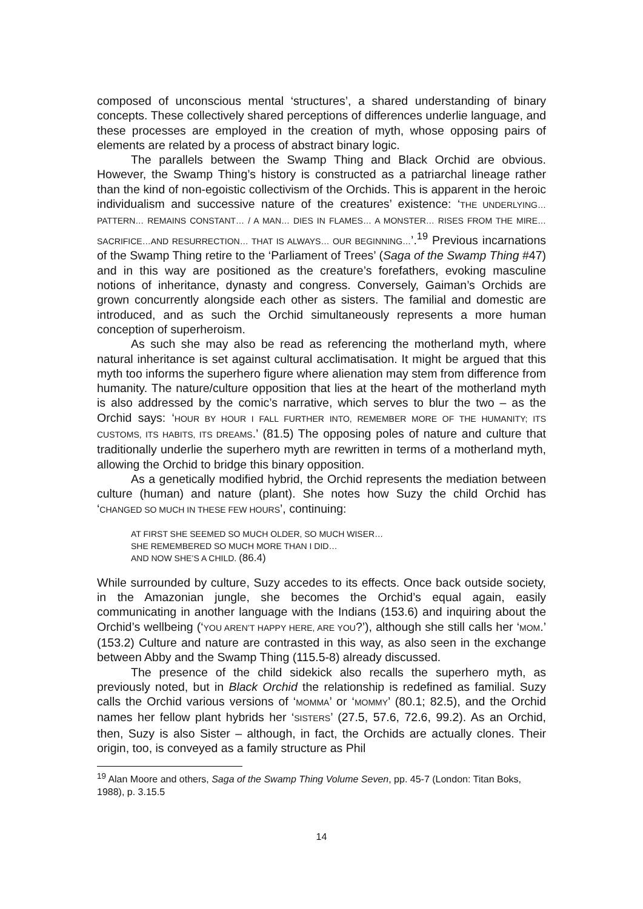composed of unconscious mental ‘structures’, a shared understanding of binary concepts. These collectively shared perceptions of differences underlie language, and these processes are employed in the creation of myth, whose opposing pairs of elements are related by a process of abstract binary logic.
The parallels between the Swamp Thing and Black Orchid are obvious. However, the Swamp Thing’s history is constructed as a patriarchal lineage rather than the kind of non-egoistic collectivism of the Orchids. This is apparent in the heroic individualism and successive nature of the creatures’ existence: ‘THE UNDERLYING… PATTERN… REMAINS CONSTANT… / A MAN… DIES IN FLAMES… A MONSTER… RISES FROM THE MIRE… SACRIFICE…AND RESURRECTION… THAT IS ALWAYS… OUR BEGINNING…’.<sup>19</sup> Previous incarnations of the Swamp Thing retire to the ‘Parliament of Trees’ (Saga of the Swamp Thing #47) and in this way are positioned as the creature’s forefathers, evoking masculine notions of inheritance, dynasty and congress. Conversely, Gaiman’s Orchids are grown concurrently alongside each other as sisters. The familial and domestic are introduced, and as such the Orchid simultaneously represents a more human conception of superheroism.
As such she may also be read as referencing the motherland myth, where natural inheritance is set against cultural acclimatisation. It might be argued that this myth too informs the superhero figure where alienation may stem from difference from humanity. The nature/culture opposition that lies at the heart of the motherland myth is also addressed by the comic’s narrative, which serves to blur the two – as the Orchid says: ‘HOUR BY HOUR I FALL FURTHER INTO, REMEMBER MORE OF THE HUMANITY; ITS CUSTOMS, ITS HABITS, ITS DREAMS.’ (81.5) The opposing poles of nature and culture that traditionally underlie the superhero myth are rewritten in terms of a motherland myth, allowing the Orchid to bridge this binary opposition.
As a genetically modified hybrid, the Orchid represents the mediation between culture (human) and nature (plant). She notes how Suzy the child Orchid has ‘CHANGED SO MUCH IN THESE FEW HOURS’, continuing:
AT FIRST SHE SEEMED SO MUCH OLDER, SO MUCH WISER…
SHE REMEMBERED SO MUCH MORE THAN I DID…
AND NOW SHE’S A CHILD. (86.4)
While surrounded by culture, Suzy accedes to its effects. Once back outside society, in the Amazonian jungle, she becomes the Orchid’s equal again, easily communicating in another language with the Indians (153.6) and inquiring about the Orchid’s wellbeing (‘YOU AREN’T HAPPY HERE, ARE YOU?’), although she still calls her ‘MOM.’ (153.2) Culture and nature are contrasted in this way, as also seen in the exchange between Abby and the Swamp Thing (115.5-8) already discussed.
The presence of the child sidekick also recalls the superhero myth, as previously noted, but in Black Orchid the relationship is redefined as familial. Suzy calls the Orchid various versions of ‘MOMMA’ or ‘MOMMY’ (80.1; 82.5), and the Orchid names her fellow plant hybrids her ‘SISTERS’ (27.5, 57.6, 72.6, 99.2). As an Orchid, then, Suzy is also Sister – although, in fact, the Orchids are actually clones. Their origin, too, is conveyed as a family structure as Phil
<sup>19</sup> Alan Moore and others, Saga of the Swamp Thing Volume Seven, pp. 45-7 (London: Titan Boks, 1988), p. 3.15.5
14